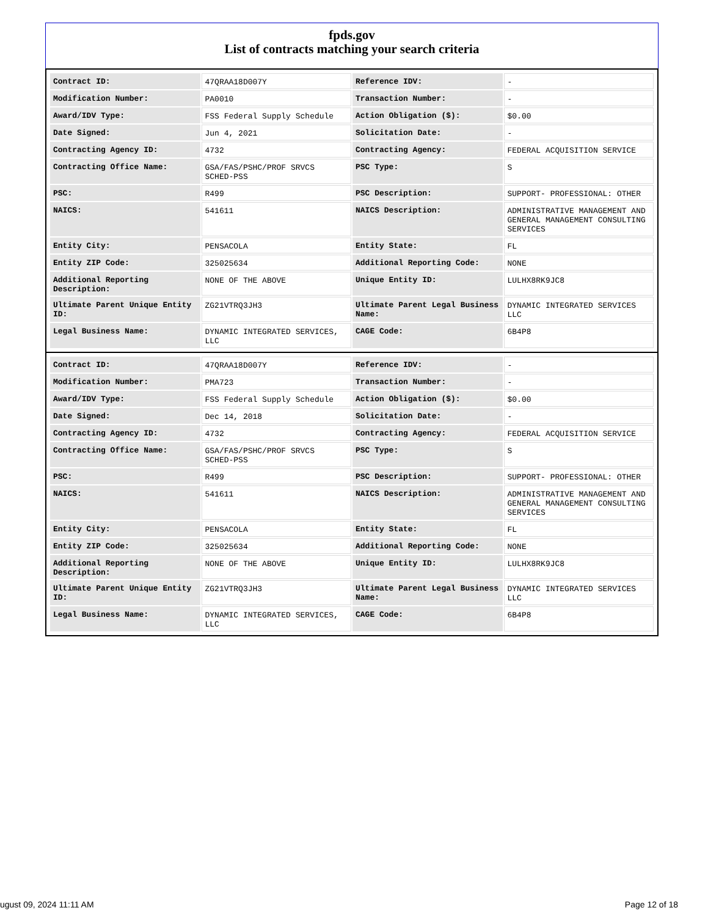fpds.gov
List of contracts matching your search criteria
| Contract ID: | 47QRAA18D007Y | Reference IDV: | - |
| Modification Number: | PA0010 | Transaction Number: | - |
| Award/IDV Type: | FSS Federal Supply Schedule | Action Obligation ($): | $0.00 |
| Date Signed: | Jun 4, 2021 | Solicitation Date: | - |
| Contracting Agency ID: | 4732 | Contracting Agency: | FEDERAL ACQUISITION SERVICE |
| Contracting Office Name: | GSA/FAS/PSHC/PROF SRVCS SCHED-PSS | PSC Type: | S |
| PSC: | R499 | PSC Description: | SUPPORT- PROFESSIONAL: OTHER |
| NAICS: | 541611 | NAICS Description: | ADMINISTRATIVE MANAGEMENT AND GENERAL MANAGEMENT CONSULTING SERVICES |
| Entity City: | PENSACOLA | Entity State: | FL |
| Entity ZIP Code: | 325025634 | Additional Reporting Code: | NONE |
| Additional Reporting Description: | NONE OF THE ABOVE | Unique Entity ID: | LULHX8RK9JC8 |
| Ultimate Parent Unique Entity ID: | ZG21VTRQ3JH3 | Ultimate Parent Legal Business Name: | DYNAMIC INTEGRATED SERVICES LLC |
| Legal Business Name: | DYNAMIC INTEGRATED SERVICES, LLC | CAGE Code: | 6B4P8 |
| Contract ID: | 47QRAA18D007Y | Reference IDV: | - |
| Modification Number: | PMA723 | Transaction Number: | - |
| Award/IDV Type: | FSS Federal Supply Schedule | Action Obligation ($): | $0.00 |
| Date Signed: | Dec 14, 2018 | Solicitation Date: | - |
| Contracting Agency ID: | 4732 | Contracting Agency: | FEDERAL ACQUISITION SERVICE |
| Contracting Office Name: | GSA/FAS/PSHC/PROF SRVCS SCHED-PSS | PSC Type: | S |
| PSC: | R499 | PSC Description: | SUPPORT- PROFESSIONAL: OTHER |
| NAICS: | 541611 | NAICS Description: | ADMINISTRATIVE MANAGEMENT AND GENERAL MANAGEMENT CONSULTING SERVICES |
| Entity City: | PENSACOLA | Entity State: | FL |
| Entity ZIP Code: | 325025634 | Additional Reporting Code: | NONE |
| Additional Reporting Description: | NONE OF THE ABOVE | Unique Entity ID: | LULHX8RK9JC8 |
| Ultimate Parent Unique Entity ID: | ZG21VTRQ3JH3 | Ultimate Parent Legal Business Name: | DYNAMIC INTEGRATED SERVICES LLC |
| Legal Business Name: | DYNAMIC INTEGRATED SERVICES, LLC | CAGE Code: | 6B4P8 |
ugust 09, 2024 11:11 AM Page 12 of 18